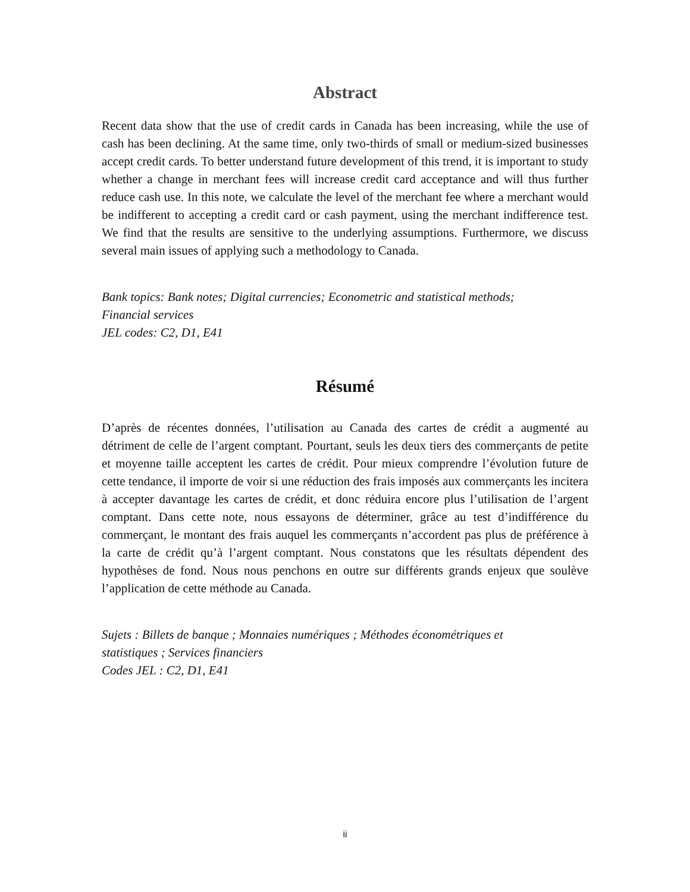Abstract
Recent data show that the use of credit cards in Canada has been increasing, while the use of cash has been declining. At the same time, only two-thirds of small or medium-sized businesses accept credit cards. To better understand future development of this trend, it is important to study whether a change in merchant fees will increase credit card acceptance and will thus further reduce cash use. In this note, we calculate the level of the merchant fee where a merchant would be indifferent to accepting a credit card or cash payment, using the merchant indifference test. We find that the results are sensitive to the underlying assumptions. Furthermore, we discuss several main issues of applying such a methodology to Canada.
Bank topics: Bank notes; Digital currencies; Econometric and statistical methods;
Financial services
JEL codes: C2, D1, E41
Résumé
D’après de récentes données, l’utilisation au Canada des cartes de crédit a augmenté au détriment de celle de l’argent comptant. Pourtant, seuls les deux tiers des commerçants de petite et moyenne taille acceptent les cartes de crédit. Pour mieux comprendre l’évolution future de cette tendance, il importe de voir si une réduction des frais imposés aux commerçants les incitera à accepter davantage les cartes de crédit, et donc réduira encore plus l’utilisation de l’argent comptant. Dans cette note, nous essayons de déterminer, grâce au test d’indifférence du commerçant, le montant des frais auquel les commerçants n’accordent pas plus de préférence à la carte de crédit qu’à l’argent comptant. Nous constatons que les résultats dépendent des hypothèses de fond. Nous nous penchons en outre sur différents grands enjeux que soulève l’application de cette méthode au Canada.
Sujets : Billets de banque ; Monnaies numériques ; Méthodes économétriques et
statistiques ; Services financiers
Codes JEL : C2, D1, E41
ii